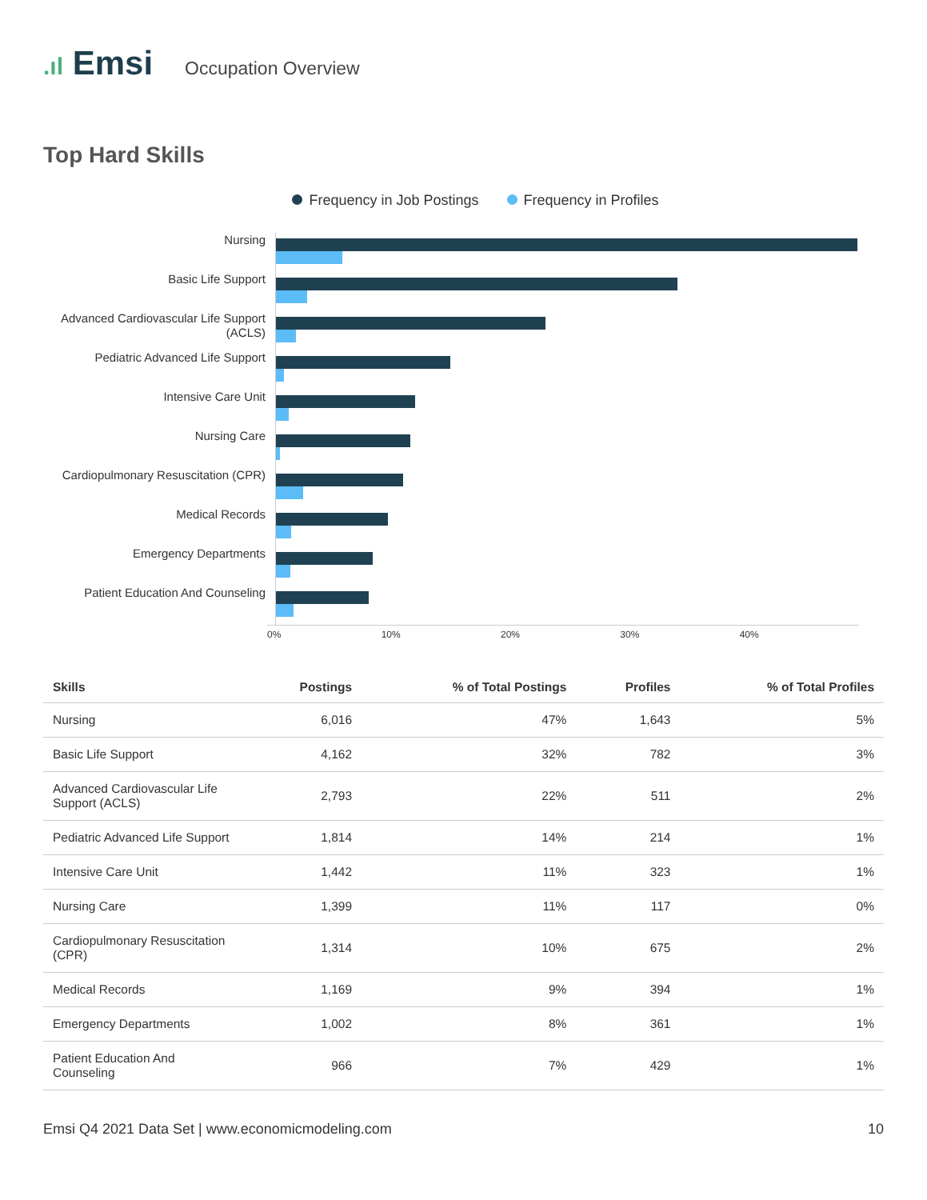.ıl Emsi
Occupation Overview
Top Hard Skills
Frequency in Job Postings Frequency in Profiles
Nursing
Basic Life Support
Advanced Cardiovascular Life Support (ACLS)
Pediatric Advanced Life Support
Intensive Care Unit
Nursing Care
Cardiopulmonary Resuscitation (CPR)
Medical Records
Emergency Departments
Patient Education And Counseling
0% 10% 20% 30% 40%
| Skills | Postings | % of Total Postings | Profiles | % of Total Profiles |
| --- | --- | --- | --- | --- |
| Nursing | 6,016 | 47% | 1,643 | 5% |
| Basic Life Support | 4,162 | 32% | 782 | 3% |
| Advanced Cardiovascular Life Support (ACLS) | 2,793 | 22% | 511 | 2% |
| Pediatric Advanced Life Support | 1,814 | 14% | 214 | 1% |
| Intensive Care Unit | 1,442 | 11% | 323 | 1% |
| Nursing Care | 1,399 | 11% | 117 | 0% |
| Cardiopulmonary Resuscitation (CPR) | 1,314 | 10% | 675 | 2% |
| Medical Records | 1,169 | 9% | 394 | 1% |
| Emergency Departments | 1,002 | 8% | 361 | 1% |
| Patient Education And Counseling | 966 | 7% | 429 | 1% |
Emsi Q4 2021 Data Set | www.economicmodeling.com 10